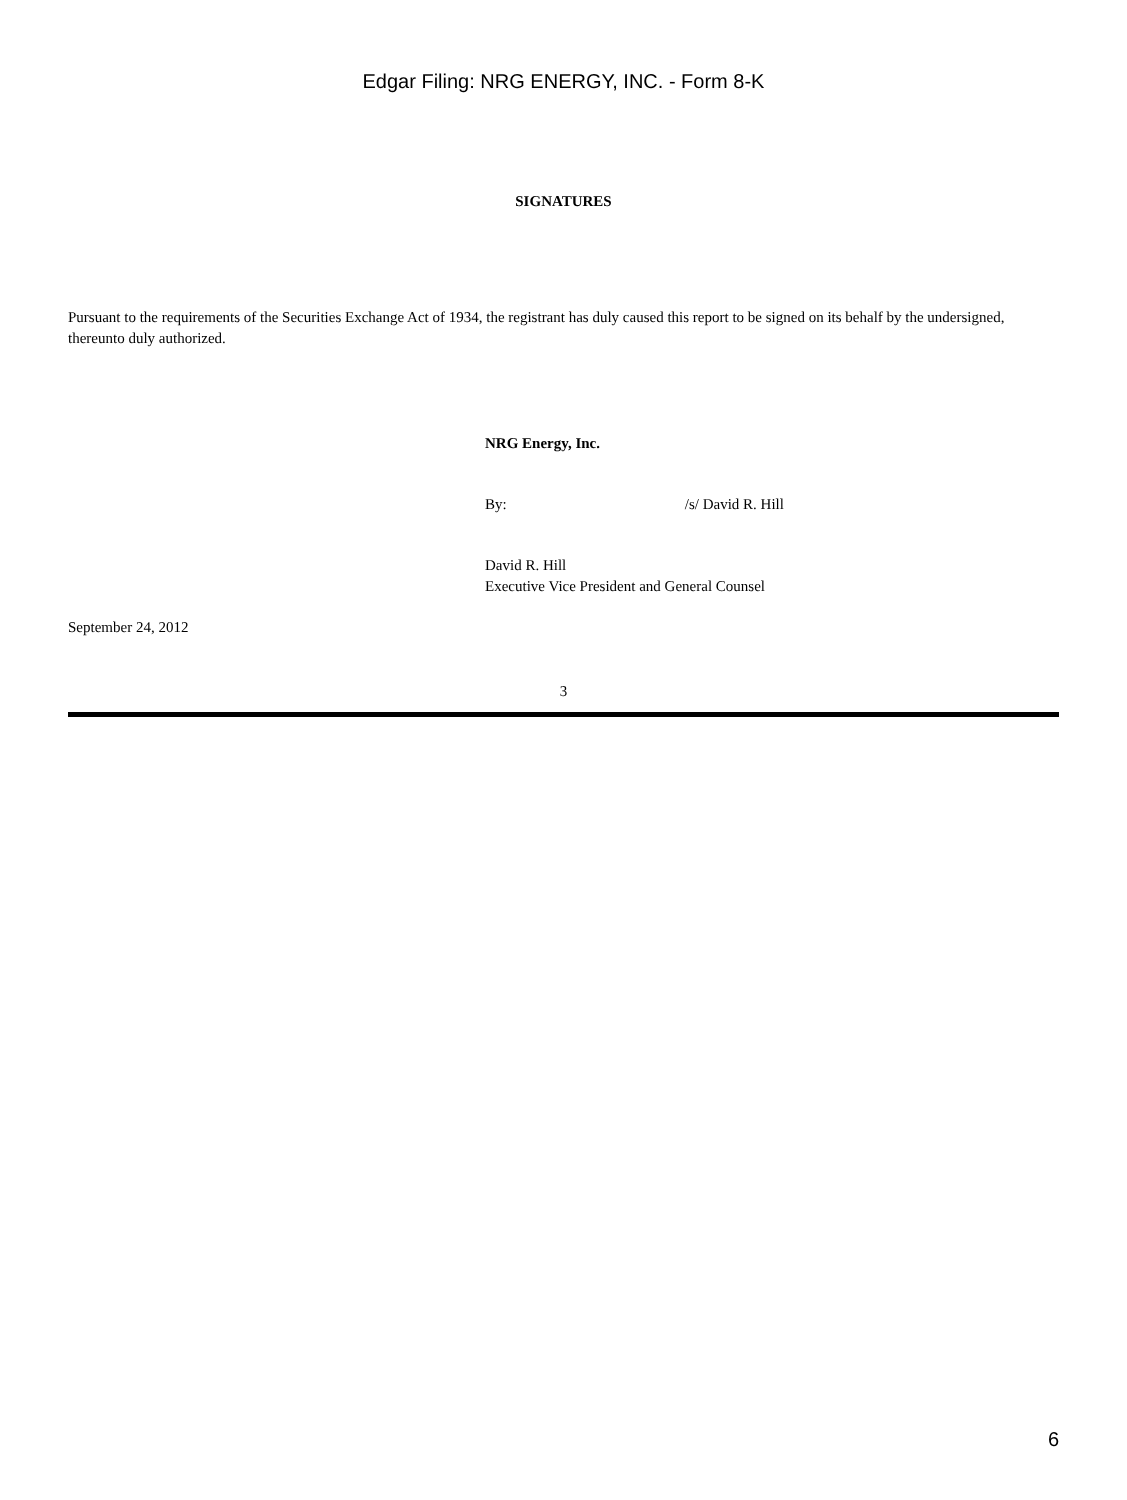Edgar Filing: NRG ENERGY, INC. - Form 8-K
SIGNATURES
Pursuant to the requirements of the Securities Exchange Act of 1934, the registrant has duly caused this report to be signed on its behalf by the undersigned, thereunto duly authorized.
NRG Energy, Inc.
By: /s/ David R. Hill
David R. Hill
Executive Vice President and General Counsel
September 24, 2012
3
6